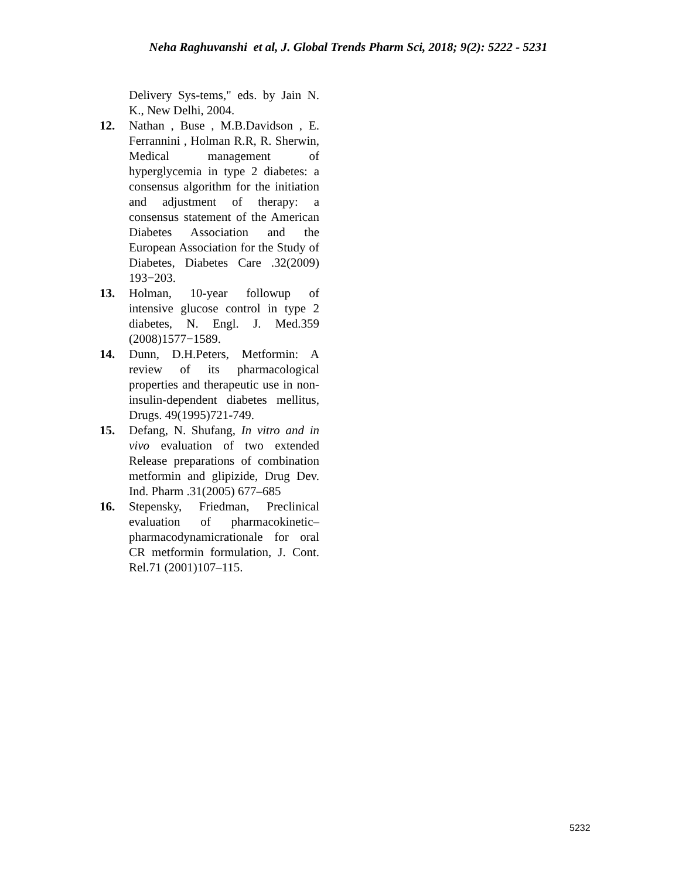Neha Raghuvanshi et al, J. Global Trends Pharm Sci, 2018; 9(2): 5222 - 5231
Delivery Sys-tems," eds. by Jain N. K., New Delhi, 2004.
12. Nathan , Buse , M.B.Davidson , E. Ferrannini , Holman R.R, R. Sherwin, Medical management of hyperglycemia in type 2 diabetes: a consensus algorithm for the initiation and adjustment of therapy: a consensus statement of the American Diabetes Association and the European Association for the Study of Diabetes, Diabetes Care .32(2009) 193−203.
13. Holman, 10-year followup of intensive glucose control in type 2 diabetes, N. Engl. J. Med.359 (2008)1577−1589.
14. Dunn, D.H.Peters, Metformin: A review of its pharmacological properties and therapeutic use in non- insulin-dependent diabetes mellitus, Drugs. 49(1995)721-749.
15. Defang, N. Shufang, In vitro and in vivo evaluation of two extended Release preparations of combination metformin and glipizide, Drug Dev. Ind. Pharm .31(2005) 677–685
16. Stepensky, Friedman, Preclinical evaluation of pharmacokinetic–pharmacodynamicrationale for oral CR metformin formulation, J. Cont. Rel.71 (2001)107–115.
5232